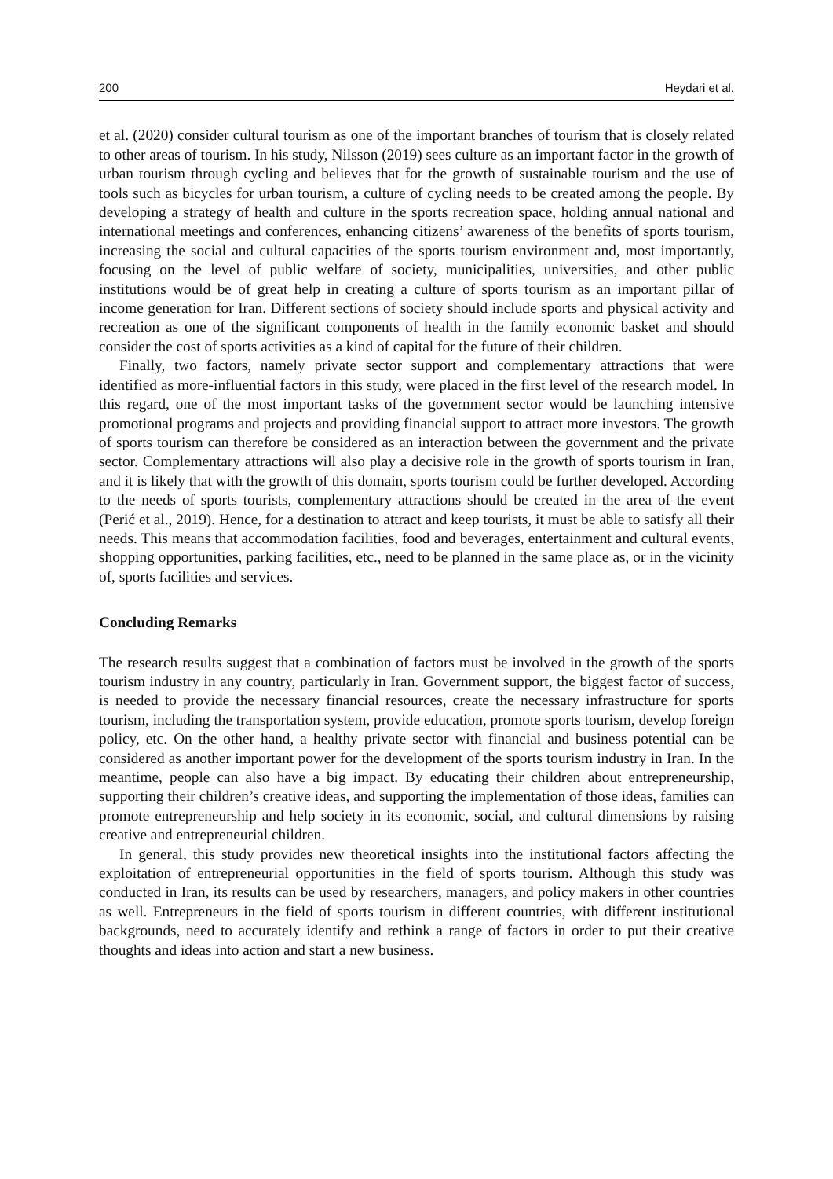200 Heydari et al.
et al. (2020) consider cultural tourism as one of the important branches of tourism that is closely related to other areas of tourism. In his study, Nilsson (2019) sees culture as an important factor in the growth of urban tourism through cycling and believes that for the growth of sustainable tourism and the use of tools such as bicycles for urban tourism, a culture of cycling needs to be created among the people. By developing a strategy of health and culture in the sports recreation space, holding annual national and international meetings and conferences, enhancing citizens’ awareness of the benefits of sports tourism, increasing the social and cultural capacities of the sports tourism environment and, most importantly, focusing on the level of public welfare of society, municipalities, universities, and other public institutions would be of great help in creating a culture of sports tourism as an important pillar of income generation for Iran. Different sections of society should include sports and physical activity and recreation as one of the significant components of health in the family economic basket and should consider the cost of sports activities as a kind of capital for the future of their children.
Finally, two factors, namely private sector support and complementary attractions that were identified as more-influential factors in this study, were placed in the first level of the research model. In this regard, one of the most important tasks of the government sector would be launching intensive promotional programs and projects and providing financial support to attract more investors. The growth of sports tourism can therefore be considered as an interaction between the government and the private sector. Complementary attractions will also play a decisive role in the growth of sports tourism in Iran, and it is likely that with the growth of this domain, sports tourism could be further developed. According to the needs of sports tourists, complementary attractions should be created in the area of the event (Perić et al., 2019). Hence, for a destination to attract and keep tourists, it must be able to satisfy all their needs. This means that accommodation facilities, food and beverages, entertainment and cultural events, shopping opportunities, parking facilities, etc., need to be planned in the same place as, or in the vicinity of, sports facilities and services.
Concluding Remarks
The research results suggest that a combination of factors must be involved in the growth of the sports tourism industry in any country, particularly in Iran. Government support, the biggest factor of success, is needed to provide the necessary financial resources, create the necessary infrastructure for sports tourism, including the transportation system, provide education, promote sports tourism, develop foreign policy, etc. On the other hand, a healthy private sector with financial and business potential can be considered as another important power for the development of the sports tourism industry in Iran. In the meantime, people can also have a big impact. By educating their children about entrepreneurship, supporting their children’s creative ideas, and supporting the implementation of those ideas, families can promote entrepreneurship and help society in its economic, social, and cultural dimensions by raising creative and entrepreneurial children.
In general, this study provides new theoretical insights into the institutional factors affecting the exploitation of entrepreneurial opportunities in the field of sports tourism. Although this study was conducted in Iran, its results can be used by researchers, managers, and policy makers in other countries as well. Entrepreneurs in the field of sports tourism in different countries, with different institutional backgrounds, need to accurately identify and rethink a range of factors in order to put their creative thoughts and ideas into action and start a new business.